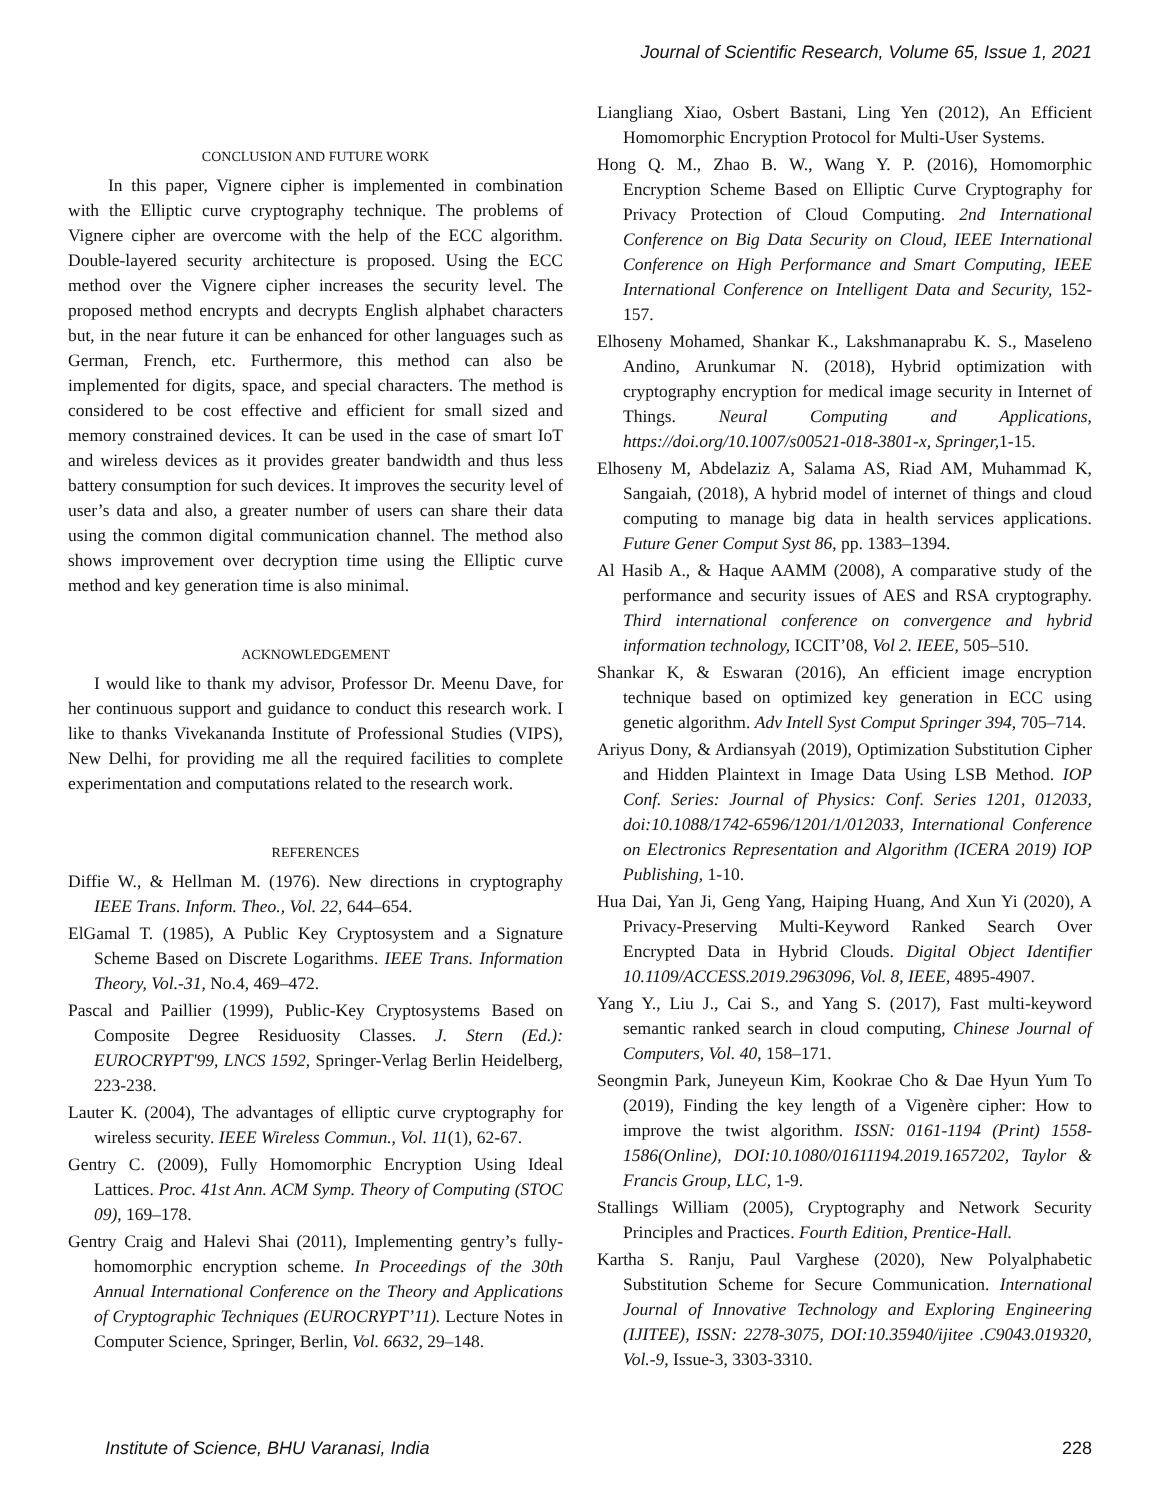Journal of Scientific Research, Volume 65, Issue 1, 2021
CONCLUSION AND FUTURE WORK
In this paper, Vignere cipher is implemented in combination with the Elliptic curve cryptography technique. The problems of Vignere cipher are overcome with the help of the ECC algorithm. Double-layered security architecture is proposed. Using the ECC method over the Vignere cipher increases the security level. The proposed method encrypts and decrypts English alphabet characters but, in the near future it can be enhanced for other languages such as German, French, etc. Furthermore, this method can also be implemented for digits, space, and special characters. The method is considered to be cost effective and efficient for small sized and memory constrained devices. It can be used in the case of smart IoT and wireless devices as it provides greater bandwidth and thus less battery consumption for such devices. It improves the security level of user’s data and also, a greater number of users can share their data using the common digital communication channel. The method also shows improvement over decryption time using the Elliptic curve method and key generation time is also minimal.
ACKNOWLEDGEMENT
I would like to thank my advisor, Professor Dr. Meenu Dave, for her continuous support and guidance to conduct this research work. I like to thanks Vivekananda Institute of Professional Studies (VIPS), New Delhi, for providing me all the required facilities to complete experimentation and computations related to the research work.
REFERENCES
Diffie W., & Hellman M. (1976). New directions in cryptography IEEE Trans. Inform. Theo., Vol. 22, 644–654.
ElGamal T. (1985), A Public Key Cryptosystem and a Signature Scheme Based on Discrete Logarithms. IEEE Trans. Information Theory, Vol.-31, No.4, 469–472.
Pascal and Paillier (1999), Public-Key Cryptosystems Based on Composite Degree Residuosity Classes. J. Stern (Ed.): EUROCRYPT'99, LNCS 1592, Springer-Verlag Berlin Heidelberg, 223-238.
Lauter K. (2004), The advantages of elliptic curve cryptography for wireless security. IEEE Wireless Commun., Vol. 11(1), 62-67.
Gentry C. (2009), Fully Homomorphic Encryption Using Ideal Lattices. Proc. 41st Ann. ACM Symp. Theory of Computing (STOC 09), 169–178.
Gentry Craig and Halevi Shai (2011), Implementing gentry’s fully-homomorphic encryption scheme. In Proceedings of the 30th Annual International Conference on the Theory and Applications of Cryptographic Techniques (EUROCRYPT’11). Lecture Notes in Computer Science, Springer, Berlin, Vol. 6632, 29–148.
Liangliang Xiao, Osbert Bastani, Ling Yen (2012), An Efficient Homomorphic Encryption Protocol for Multi-User Systems.
Hong Q. M., Zhao B. W., Wang Y. P. (2016), Homomorphic Encryption Scheme Based on Elliptic Curve Cryptography for Privacy Protection of Cloud Computing. 2nd International Conference on Big Data Security on Cloud, IEEE International Conference on High Performance and Smart Computing, IEEE International Conference on Intelligent Data and Security, 152-157.
Elhoseny Mohamed, Shankar K., Lakshmanaprabu K. S., Maseleno Andino, Arunkumar N. (2018), Hybrid optimization with cryptography encryption for medical image security in Internet of Things. Neural Computing and Applications, https://doi.org/10.1007/s00521-018-3801-x, Springer, 1-15.
Elhoseny M, Abdelaziz A, Salama AS, Riad AM, Muhammad K, Sangaiah, (2018), A hybrid model of internet of things and cloud computing to manage big data in health services applications. Future Gener Comput Syst 86, pp. 1383–1394.
Al Hasib A., & Haque AAMM (2008), A comparative study of the performance and security issues of AES and RSA cryptography. Third international conference on convergence and hybrid information technology, ICCIT’08, Vol 2. IEEE, 505–510.
Shankar K, & Eswaran (2016), An efficient image encryption technique based on optimized key generation in ECC using genetic algorithm. Adv Intell Syst Comput Springer 394, 705–714.
Ariyus Dony, & Ardiansyah (2019), Optimization Substitution Cipher and Hidden Plaintext in Image Data Using LSB Method. IOP Conf. Series: Journal of Physics: Conf. Series 1201, 012033, doi:10.1088/1742-6596/1201/1/012033, International Conference on Electronics Representation and Algorithm (ICERA 2019) IOP Publishing, 1-10.
Hua Dai, Yan Ji, Geng Yang, Haiping Huang, And Xun Yi (2020), A Privacy-Preserving Multi-Keyword Ranked Search Over Encrypted Data in Hybrid Clouds. Digital Object Identifier 10.1109/ACCESS.2019.2963096, Vol. 8, IEEE, 4895-4907.
Yang Y., Liu J., Cai S., and Yang S. (2017), Fast multi-keyword semantic ranked search in cloud computing, Chinese Journal of Computers, Vol. 40, 158–171.
Seongmin Park, Juneyeun Kim, Kookrae Cho & Dae Hyun Yum To (2019), Finding the key length of a Vigenère cipher: How to improve the twist algorithm. ISSN: 0161-1194 (Print) 1558-1586(Online), DOI:10.1080/01611194.2019.1657202, Taylor & Francis Group, LLC, 1-9.
Stallings William (2005), Cryptography and Network Security Principles and Practices. Fourth Edition, Prentice-Hall.
Kartha S. Ranju, Paul Varghese (2020), New Polyalphabetic Substitution Scheme for Secure Communication. International Journal of Innovative Technology and Exploring Engineering (IJITEE), ISSN: 2278-3075, DOI:10.35940/ijitee .C9043.019320, Vol.-9, Issue-3, 3303-3310.
Institute of Science, BHU Varanasi, India 228